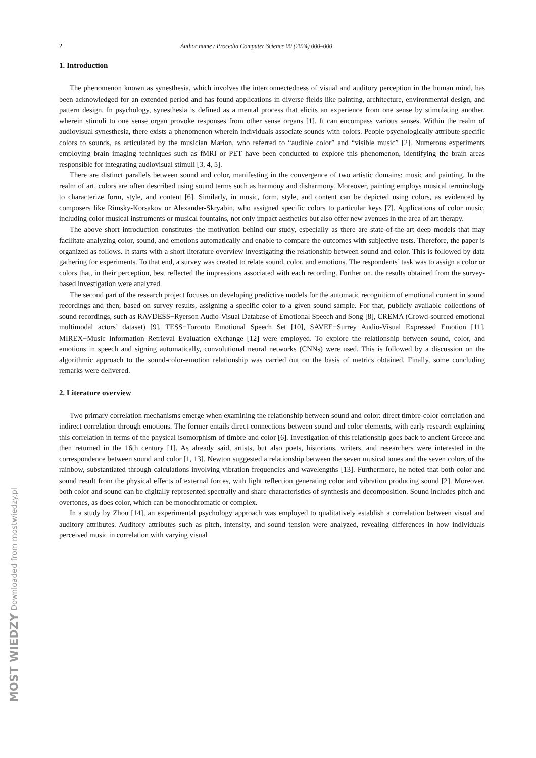MOST WIEDZY Downloaded from mostwiedzy.pl
2 Author name / Procedia Computer Science 00 (2024) 000–000
1. Introduction
The phenomenon known as synesthesia, which involves the interconnectedness of visual and auditory perception in the human mind, has been acknowledged for an extended period and has found applications in diverse fields like painting, architecture, environmental design, and pattern design. In psychology, synesthesia is defined as a mental process that elicits an experience from one sense by stimulating another, wherein stimuli to one sense organ provoke responses from other sense organs [1]. It can encompass various senses. Within the realm of audiovisual synesthesia, there exists a phenomenon wherein individuals associate sounds with colors. People psychologically attribute specific colors to sounds, as articulated by the musician Marion, who referred to “audible color” and “visible music” [2]. Numerous experiments employing brain imaging techniques such as fMRI or PET have been conducted to explore this phenomenon, identifying the brain areas responsible for integrating audiovisual stimuli [3, 4, 5].
There are distinct parallels between sound and color, manifesting in the convergence of two artistic domains: music and painting. In the realm of art, colors are often described using sound terms such as harmony and disharmony. Moreover, painting employs musical terminology to characterize form, style, and content [6]. Similarly, in music, form, style, and content can be depicted using colors, as evidenced by composers like Rimsky-Korsakov or Alexander-Skryabin, who assigned specific colors to particular keys [7]. Applications of color music, including color musical instruments or musical fountains, not only impact aesthetics but also offer new avenues in the area of art therapy.
The above short introduction constitutes the motivation behind our study, especially as there are state-of-the-art deep models that may facilitate analyzing color, sound, and emotions automatically and enable to compare the outcomes with subjective tests. Therefore, the paper is organized as follows. It starts with a short literature overview investigating the relationship between sound and color. This is followed by data gathering for experiments. To that end, a survey was created to relate sound, color, and emotions. The respondents’ task was to assign a color or colors that, in their perception, best reflected the impressions associated with each recording. Further on, the results obtained from the survey-based investigation were analyzed.
The second part of the research project focuses on developing predictive models for the automatic recognition of emotional content in sound recordings and then, based on survey results, assigning a specific color to a given sound sample. For that, publicly available collections of sound recordings, such as RAVDESS−Ryerson Audio-Visual Database of Emotional Speech and Song [8], CREMA (Crowd-sourced emotional multimodal actors’ dataset) [9], TESS−Toronto Emotional Speech Set [10], SAVEE−Surrey Audio-Visual Expressed Emotion [11], MIREX−Music Information Retrieval Evaluation eXchange [12] were employed. To explore the relationship between sound, color, and emotions in speech and signing automatically, convolutional neural networks (CNNs) were used. This is followed by a discussion on the algorithmic approach to the sound-color-emotion relationship was carried out on the basis of metrics obtained. Finally, some concluding remarks were delivered.
2. Literature overview
Two primary correlation mechanisms emerge when examining the relationship between sound and color: direct timbre-color correlation and indirect correlation through emotions. The former entails direct connections between sound and color elements, with early research explaining this correlation in terms of the physical isomorphism of timbre and color [6]. Investigation of this relationship goes back to ancient Greece and then returned in the 16th century [1]. As already said, artists, but also poets, historians, writers, and researchers were interested in the correspondence between sound and color [1, 13]. Newton suggested a relationship between the seven musical tones and the seven colors of the rainbow, substantiated through calculations involving vibration frequencies and wavelengths [13]. Furthermore, he noted that both color and sound result from the physical effects of external forces, with light reflection generating color and vibration producing sound [2]. Moreover, both color and sound can be digitally represented spectrally and share characteristics of synthesis and decomposition. Sound includes pitch and overtones, as does color, which can be monochromatic or complex.
In a study by Zhou [14], an experimental psychology approach was employed to qualitatively establish a correlation between visual and auditory attributes. Auditory attributes such as pitch, intensity, and sound tension were analyzed, revealing differences in how individuals perceived music in correlation with varying visual